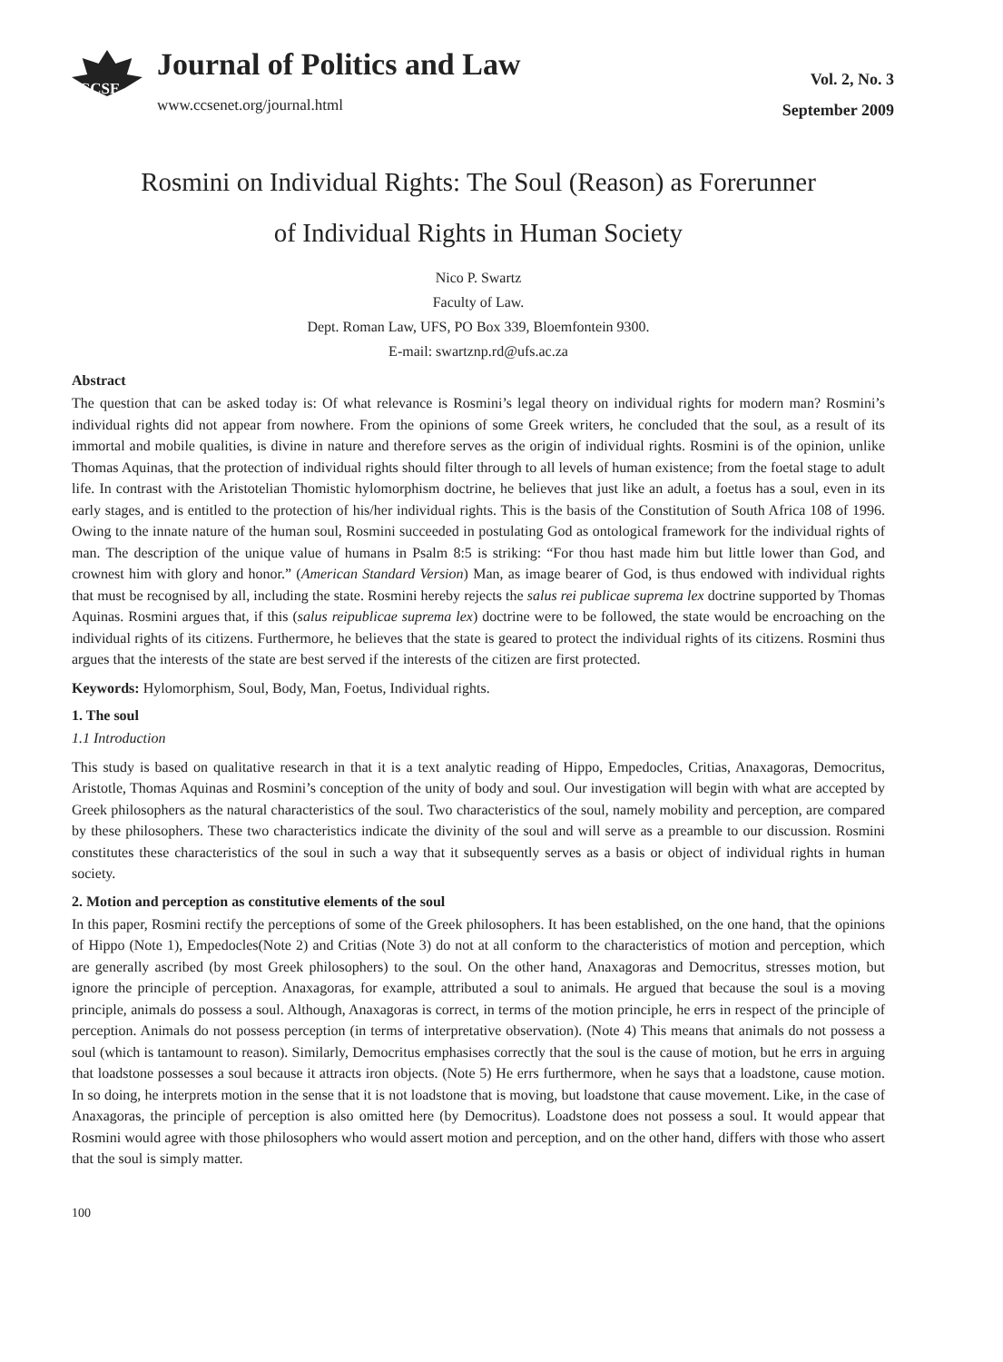CCSE
Journal of Politics and Law
www.ccsenet.org/journal.html
Vol. 2, No. 3
September 2009
Rosmini on Individual Rights: The Soul (Reason) as Forerunner
of Individual Rights in Human Society
Nico P. Swartz
Faculty of Law.
Dept. Roman Law, UFS, PO Box 339, Bloemfontein 9300.
E-mail: swartznp.rd@ufs.ac.za
Abstract
The question that can be asked today is: Of what relevance is Rosmini’s legal theory on individual rights for modern man? Rosmini’s individual rights did not appear from nowhere. From the opinions of some Greek writers, he concluded that the soul, as a result of its immortal and mobile qualities, is divine in nature and therefore serves as the origin of individual rights. Rosmini is of the opinion, unlike Thomas Aquinas, that the protection of individual rights should filter through to all levels of human existence; from the foetal stage to adult life. In contrast with the Aristotelian Thomistic hylomorphism doctrine, he believes that just like an adult, a foetus has a soul, even in its early stages, and is entitled to the protection of his/her individual rights. This is the basis of the Constitution of South Africa 108 of 1996. Owing to the innate nature of the human soul, Rosmini succeeded in postulating God as ontological framework for the individual rights of man. The description of the unique value of humans in Psalm 8:5 is striking: “For thou hast made him but little lower than God, and crownest him with glory and honor.” (American Standard Version) Man, as image bearer of God, is thus endowed with individual rights that must be recognised by all, including the state. Rosmini hereby rejects the salus rei publicae suprema lex doctrine supported by Thomas Aquinas. Rosmini argues that, if this (salus reipublicae suprema lex) doctrine were to be followed, the state would be encroaching on the individual rights of its citizens. Furthermore, he believes that the state is geared to protect the individual rights of its citizens. Rosmini thus argues that the interests of the state are best served if the interests of the citizen are first protected.
Keywords: Hylomorphism, Soul, Body, Man, Foetus, Individual rights.
1. The soul
1.1 Introduction
This study is based on qualitative research in that it is a text analytic reading of Hippo, Empedocles, Critias, Anaxagoras, Democritus, Aristotle, Thomas Aquinas and Rosmini’s conception of the unity of body and soul. Our investigation will begin with what are accepted by Greek philosophers as the natural characteristics of the soul. Two characteristics of the soul, namely mobility and perception, are compared by these philosophers. These two characteristics indicate the divinity of the soul and will serve as a preamble to our discussion. Rosmini constitutes these characteristics of the soul in such a way that it subsequently serves as a basis or object of individual rights in human society.
2. Motion and perception as constitutive elements of the soul
In this paper, Rosmini rectify the perceptions of some of the Greek philosophers. It has been established, on the one hand, that the opinions of Hippo (Note 1), Empedocles(Note 2) and Critias (Note 3) do not at all conform to the characteristics of motion and perception, which are generally ascribed (by most Greek philosophers) to the soul. On the other hand, Anaxagoras and Democritus, stresses motion, but ignore the principle of perception. Anaxagoras, for example, attributed a soul to animals. He argued that because the soul is a moving principle, animals do possess a soul. Although, Anaxagoras is correct, in terms of the motion principle, he errs in respect of the principle of perception. Animals do not possess perception (in terms of interpretative observation). (Note 4) This means that animals do not possess a soul (which is tantamount to reason). Similarly, Democritus emphasises correctly that the soul is the cause of motion, but he errs in arguing that loadstone possesses a soul because it attracts iron objects. (Note 5) He errs furthermore, when he says that a loadstone, cause motion. In so doing, he interprets motion in the sense that it is not loadstone that is moving, but loadstone that cause movement. Like, in the case of Anaxagoras, the principle of perception is also omitted here (by Democritus). Loadstone does not possess a soul. It would appear that Rosmini would agree with those philosophers who would assert motion and perception, and on the other hand, differs with those who assert that the soul is simply matter.
100